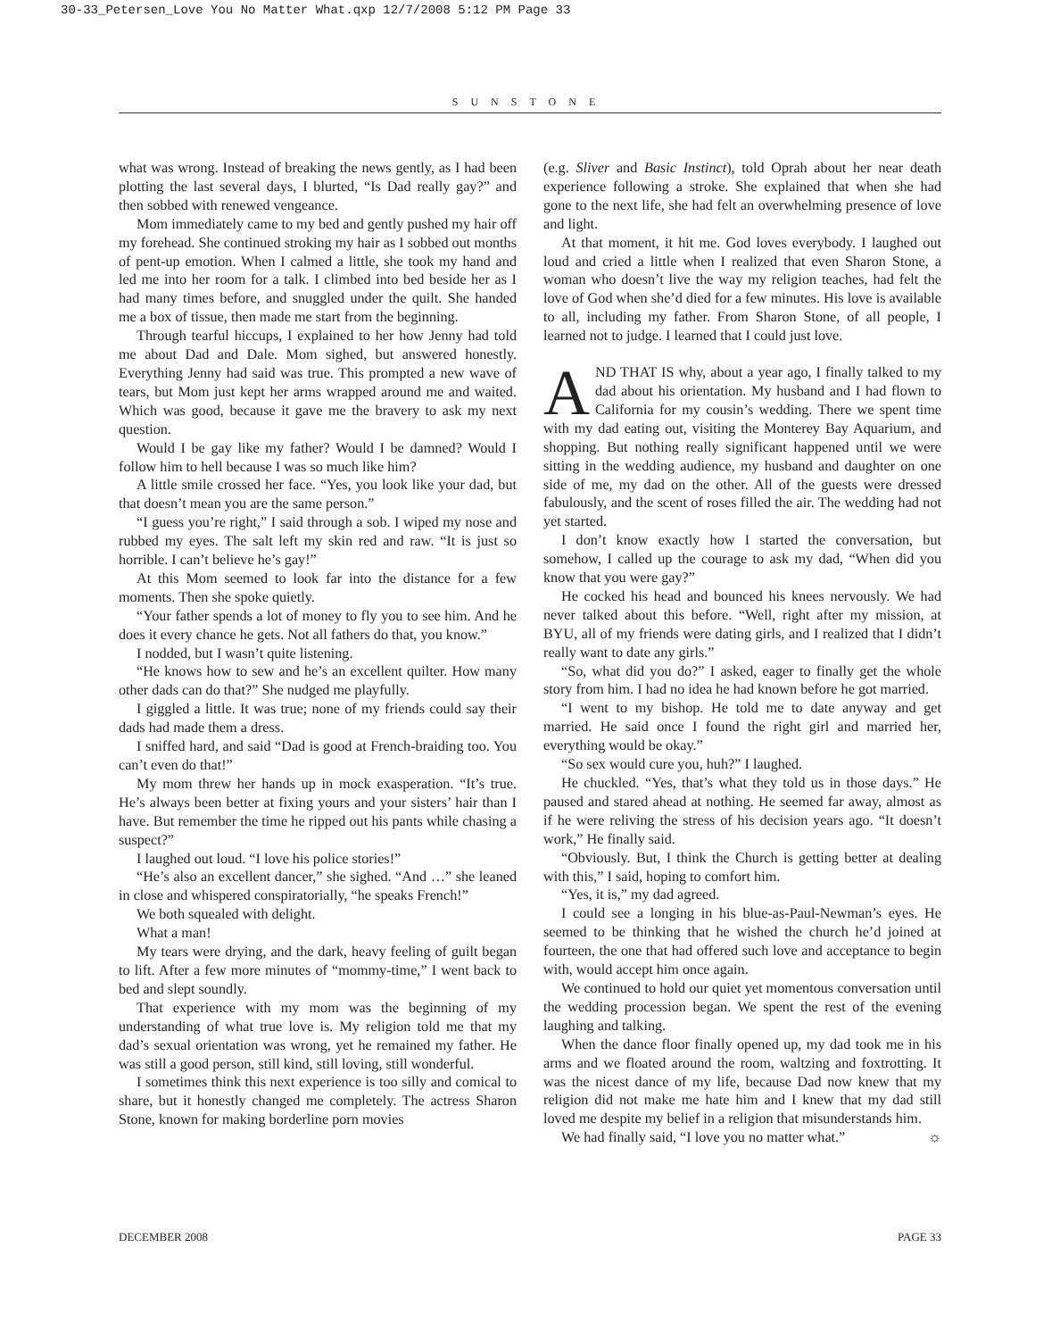30-33_Petersen_Love You No Matter What.qxp 12/7/2008 5:12 PM Page 33
SUNSTONE
what was wrong. Instead of breaking the news gently, as I had been plotting the last several days, I blurted, “Is Dad really gay?” and then sobbed with renewed vengeance.
Mom immediately came to my bed and gently pushed my hair off my forehead. She continued stroking my hair as I sobbed out months of pent-up emotion. When I calmed a little, she took my hand and led me into her room for a talk. I climbed into bed beside her as I had many times before, and snuggled under the quilt. She handed me a box of tissue, then made me start from the beginning.
Through tearful hiccups, I explained to her how Jenny had told me about Dad and Dale. Mom sighed, but answered honestly. Everything Jenny had said was true. This prompted a new wave of tears, but Mom just kept her arms wrapped around me and waited. Which was good, because it gave me the bravery to ask my next question.
Would I be gay like my father? Would I be damned? Would I follow him to hell because I was so much like him?
A little smile crossed her face. “Yes, you look like your dad, but that doesn’t mean you are the same person.”
“I guess you’re right,” I said through a sob. I wiped my nose and rubbed my eyes. The salt left my skin red and raw. “It is just so horrible. I can’t believe he’s gay!”
At this Mom seemed to look far into the distance for a few moments. Then she spoke quietly.
“Your father spends a lot of money to fly you to see him. And he does it every chance he gets. Not all fathers do that, you know.”
I nodded, but I wasn’t quite listening.
“He knows how to sew and he’s an excellent quilter. How many other dads can do that?” She nudged me playfully.
I giggled a little. It was true; none of my friends could say their dads had made them a dress.
I sniffed hard, and said “Dad is good at French-braiding too. You can’t even do that!”
My mom threw her hands up in mock exasperation. “It’s true. He’s always been better at fixing yours and your sisters’ hair than I have. But remember the time he ripped out his pants while chasing a suspect?”
I laughed out loud. “I love his police stories!”
“He’s also an excellent dancer,” she sighed. “And …” she leaned in close and whispered conspiratorially, “he speaks French!”
We both squealed with delight.
What a man!
My tears were drying, and the dark, heavy feeling of guilt began to lift. After a few more minutes of “mommy-time,” I went back to bed and slept soundly.
That experience with my mom was the beginning of my understanding of what true love is. My religion told me that my dad’s sexual orientation was wrong, yet he remained my father. He was still a good person, still kind, still loving, still wonderful.
I sometimes think this next experience is too silly and comical to share, but it honestly changed me completely. The actress Sharon Stone, known for making borderline porn movies
(e.g. Sliver and Basic Instinct), told Oprah about her near death experience following a stroke. She explained that when she had gone to the next life, she had felt an overwhelming presence of love and light.
At that moment, it hit me. God loves everybody. I laughed out loud and cried a little when I realized that even Sharon Stone, a woman who doesn’t live the way my religion teaches, had felt the love of God when she’d died for a few minutes. His love is available to all, including my father. From Sharon Stone, of all people, I learned not to judge. I learned that I could just love.
AND THAT IS why, about a year ago, I finally talked to my dad about his orientation. My husband and I had flown to California for my cousin’s wedding. There we spent time with my dad eating out, visiting the Monterey Bay Aquarium, and shopping. But nothing really significant happened until we were sitting in the wedding audience, my husband and daughter on one side of me, my dad on the other. All of the guests were dressed fabulously, and the scent of roses filled the air. The wedding had not yet started.
I don’t know exactly how I started the conversation, but somehow, I called up the courage to ask my dad, “When did you know that you were gay?”
He cocked his head and bounced his knees nervously. We had never talked about this before. “Well, right after my mission, at BYU, all of my friends were dating girls, and I realized that I didn’t really want to date any girls.”
“So, what did you do?” I asked, eager to finally get the whole story from him. I had no idea he had known before he got married.
“I went to my bishop. He told me to date anyway and get married. He said once I found the right girl and married her, everything would be okay.”
“So sex would cure you, huh?” I laughed.
He chuckled. “Yes, that’s what they told us in those days.” He paused and stared ahead at nothing. He seemed far away, almost as if he were reliving the stress of his decision years ago. “It doesn’t work,” He finally said.
“Obviously. But, I think the Church is getting better at dealing with this,” I said, hoping to comfort him.
“Yes, it is,” my dad agreed.
I could see a longing in his blue-as-Paul-Newman’s eyes. He seemed to be thinking that he wished the church he’d joined at fourteen, the one that had offered such love and acceptance to begin with, would accept him once again.
We continued to hold our quiet yet momentous conversation until the wedding procession began. We spent the rest of the evening laughing and talking.
When the dance floor finally opened up, my dad took me in his arms and we floated around the room, waltzing and foxtrotting. It was the nicest dance of my life, because Dad now knew that my religion did not make me hate him and I knew that my dad still loved me despite my belief in a religion that misunderstands him.
We had finally said, “I love you no matter what.” ☼
DECEMBER 2008 PAGE 33